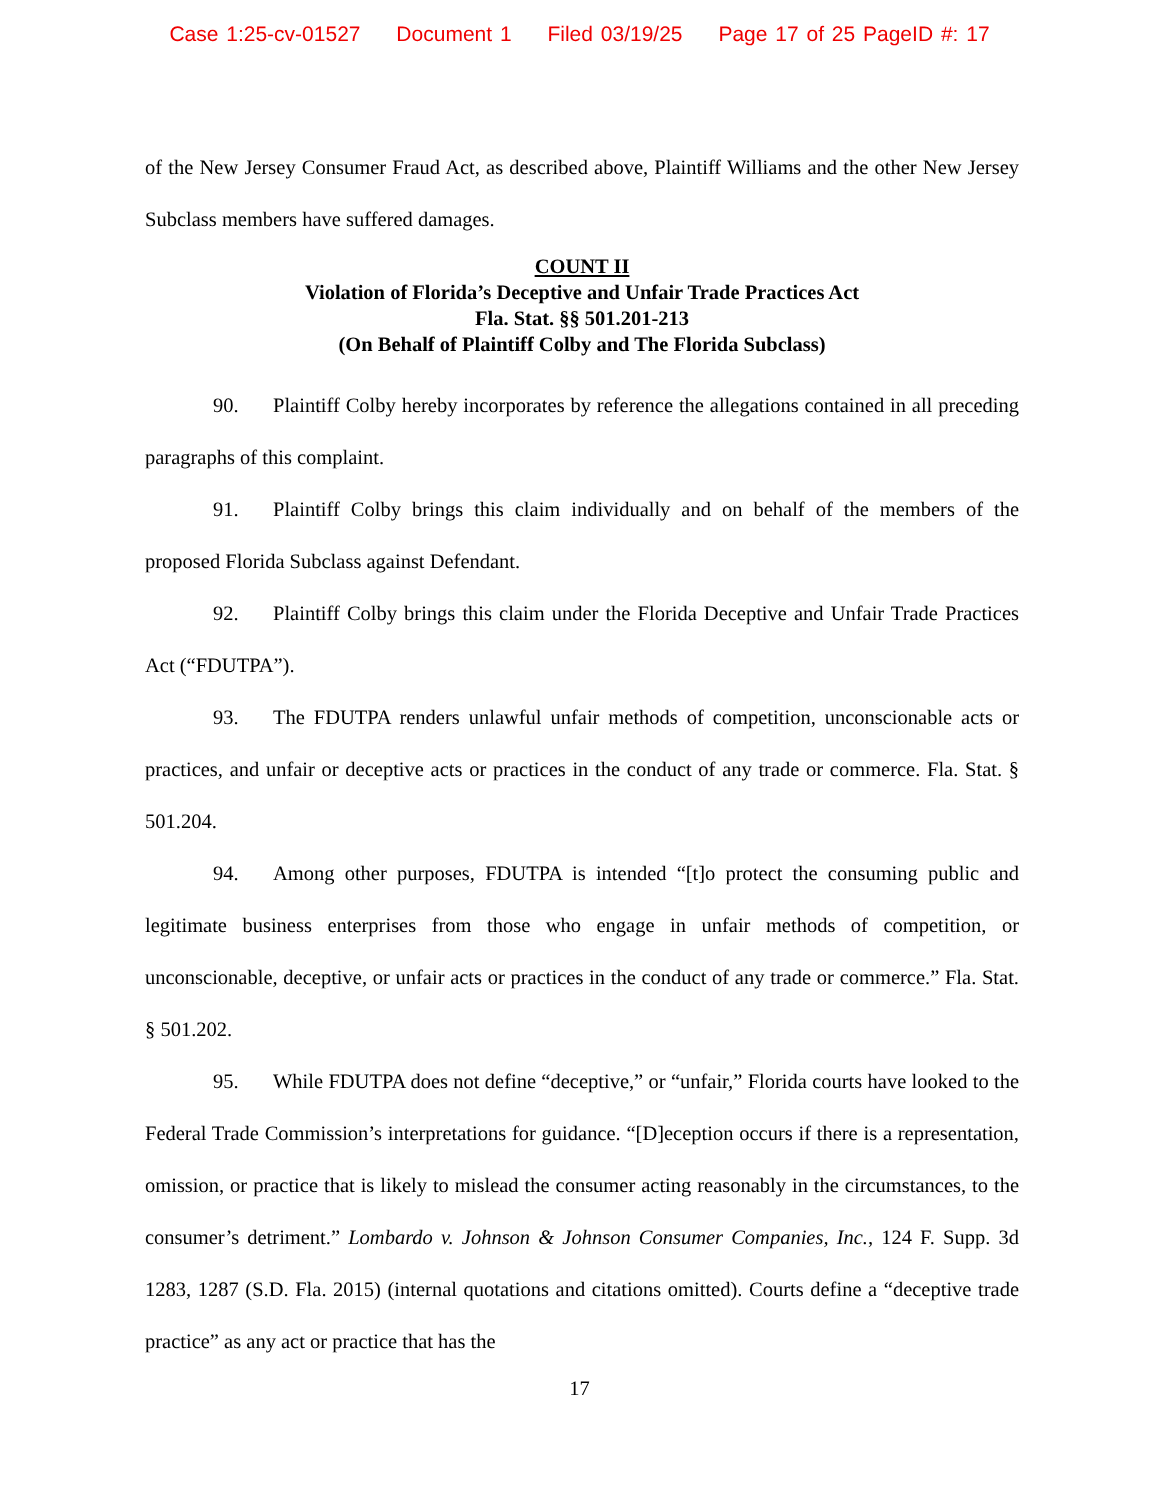Case 1:25-cv-01527 Document 1 Filed 03/19/25 Page 17 of 25 PageID #: 17
of the New Jersey Consumer Fraud Act, as described above, Plaintiff Williams and the other New Jersey Subclass members have suffered damages.
COUNT II
Violation of Florida’s Deceptive and Unfair Trade Practices Act
Fla. Stat. §§ 501.201-213
(On Behalf of Plaintiff Colby and The Florida Subclass)
90. Plaintiff Colby hereby incorporates by reference the allegations contained in all preceding paragraphs of this complaint.
91. Plaintiff Colby brings this claim individually and on behalf of the members of the proposed Florida Subclass against Defendant.
92. Plaintiff Colby brings this claim under the Florida Deceptive and Unfair Trade Practices Act (“FDUTPA”).
93. The FDUTPA renders unlawful unfair methods of competition, unconscionable acts or practices, and unfair or deceptive acts or practices in the conduct of any trade or commerce. Fla. Stat. § 501.204.
94. Among other purposes, FDUTPA is intended “[t]o protect the consuming public and legitimate business enterprises from those who engage in unfair methods of competition, or unconscionable, deceptive, or unfair acts or practices in the conduct of any trade or commerce.” Fla. Stat. § 501.202.
95. While FDUTPA does not define “deceptive,” or “unfair,” Florida courts have looked to the Federal Trade Commission’s interpretations for guidance. “[D]eception occurs if there is a representation, omission, or practice that is likely to mislead the consumer acting reasonably in the circumstances, to the consumer’s detriment.” Lombardo v. Johnson & Johnson Consumer Companies, Inc., 124 F. Supp. 3d 1283, 1287 (S.D. Fla. 2015) (internal quotations and citations omitted). Courts define a “deceptive trade practice” as any act or practice that has the
17